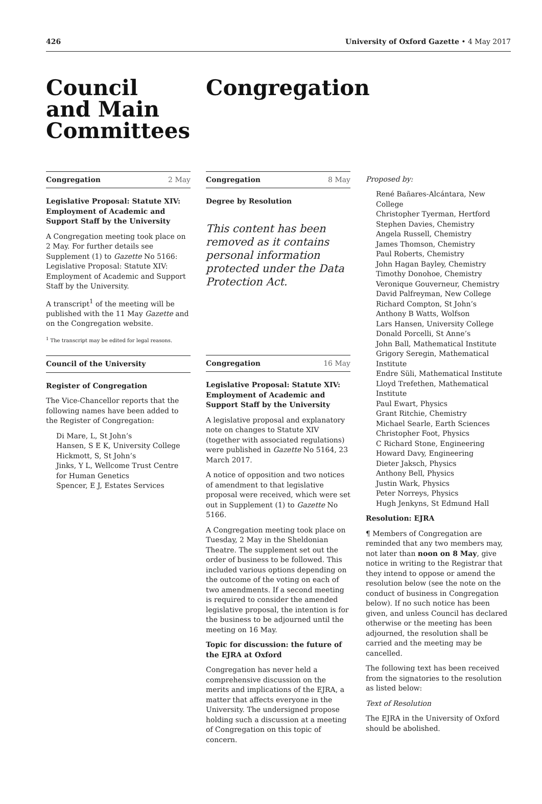426 University of Oxford Gazette • 4 May 2017
Council
and Main
Committees
Congregation
Congregation 2 May
Legislative Proposal: Statute XIV: Employment of Academic and Support Staff by the University
A Congregation meeting took place on 2 May. For further details see Supplement (1) to Gazette No 5166: Legislative Proposal: Statute XIV: Employment of Academic and Support Staff by the University.
A transcript<sup>1</sup> of the meeting will be published with the 11 May Gazette and on the Congregation website.
<sup>1</sup> The transcript may be edited for legal reasons.
Council of the University
Register of Congregation
The Vice-Chancellor reports that the following names have been added to the Register of Congregation:
Di Mare, L, St John’s
Hansen, S E K, University College
Hickmott, S, St John’s
Jinks, Y L, Wellcome Trust Centre for Human Genetics
Spencer, E J, Estates Services
Congregation 8 May
Degree by Resolution
This content has been removed as it contains personal information protected under the Data Protection Act.
Congregation 16 May
Legislative Proposal: Statute XIV: Employment of Academic and Support Staff by the University
A legislative proposal and explanatory note on changes to Statute XIV (together with associated regulations) were published in Gazette No 5164, 23 March 2017.
A notice of opposition and two notices of amendment to that legislative proposal were received, which were set out in Supplement (1) to Gazette No 5166.
A Congregation meeting took place on Tuesday, 2 May in the Sheldonian Theatre. The supplement set out the order of business to be followed. This included various options depending on the outcome of the voting on each of two amendments. If a second meeting is required to consider the amended legislative proposal, the intention is for the business to be adjourned until the meeting on 16 May.
Topic for discussion: the future of the EJRA at Oxford
Congregation has never held a comprehensive discussion on the merits and implications of the EJRA, a matter that affects everyone in the University. The undersigned propose holding such a discussion at a meeting of Congregation on this topic of concern.
Proposed by:
René Bañares-Alcántara, New College
Christopher Tyerman, Hertford
Stephen Davies, Chemistry
Angela Russell, Chemistry
James Thomson, Chemistry
Paul Roberts, Chemistry
John Hagan Bayley, Chemistry
Timothy Donohoe, Chemistry
Veronique Gouverneur, Chemistry
David Palfreyman, New College
Richard Compton, St John’s
Anthony B Watts, Wolfson
Lars Hansen, University College
Donald Porcelli, St Anne’s
John Ball, Mathematical Institute
Grigory Seregin, Mathematical Institute
Endre Süli, Mathematical Institute
Lloyd Trefethen, Mathematical Institute
Paul Ewart, Physics
Grant Ritchie, Chemistry
Michael Searle, Earth Sciences
Christopher Foot, Physics
C Richard Stone, Engineering
Howard Davy, Engineering
Dieter Jaksch, Physics
Anthony Bell, Physics
Justin Wark, Physics
Peter Norreys, Physics
Hugh Jenkyns, St Edmund Hall
Resolution: EJRA
¶ Members of Congregation are reminded that any two members may, not later than noon on 8 May, give notice in writing to the Registrar that they intend to oppose or amend the resolution below (see the note on the conduct of business in Congregation below). If no such notice has been given, and unless Council has declared otherwise or the meeting has been adjourned, the resolution shall be carried and the meeting may be cancelled.
The following text has been received from the signatories to the resolution as listed below:
Text of Resolution
The EJRA in the University of Oxford should be abolished.